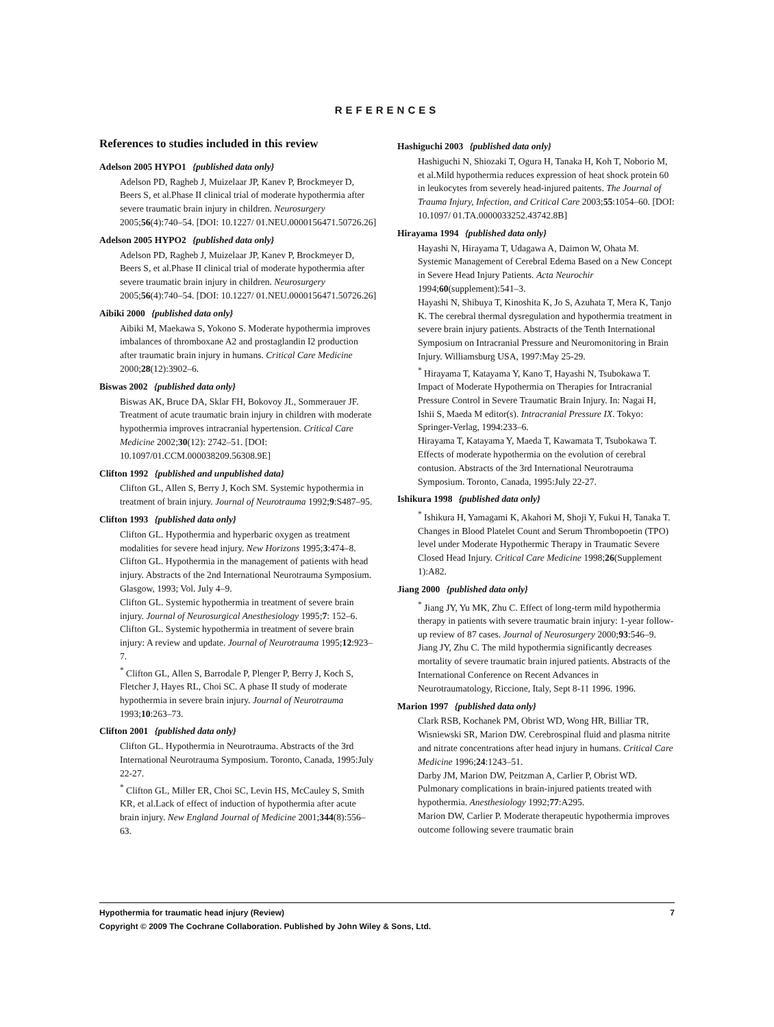REFERENCES
References to studies included in this review
Adelson 2005 HYPO1 {published data only}
Adelson PD, Ragheb J, Muizelaar JP, Kanev P, Brockmeyer D, Beers S, et al.Phase II clinical trial of moderate hypothermia after severe traumatic brain injury in children. Neurosurgery 2005;56(4):740–54. [DOI: 10.1227/ 01.NEU.0000156471.50726.26]
Adelson 2005 HYPO2 {published data only}
Adelson PD, Ragheb J, Muizelaar JP, Kanev P, Brockmeyer D, Beers S, et al.Phase II clinical trial of moderate hypothermia after severe traumatic brain injury in children. Neurosurgery 2005;56(4):740–54. [DOI: 10.1227/ 01.NEU.0000156471.50726.26]
Aibiki 2000 {published data only}
Aibiki M, Maekawa S, Yokono S. Moderate hypothermia improves imbalances of thromboxane A2 and prostaglandin I2 production after traumatic brain injury in humans. Critical Care Medicine 2000;28(12):3902–6.
Biswas 2002 {published data only}
Biswas AK, Bruce DA, Sklar FH, Bokovoy JL, Sommerauer JF. Treatment of acute traumatic brain injury in children with moderate hypothermia improves intracranial hypertension. Critical Care Medicine 2002;30(12): 2742–51. [DOI: 10.1097/01.CCM.000038209.56308.9E]
Clifton 1992 {published and unpublished data}
Clifton GL, Allen S, Berry J, Koch SM. Systemic hypothermia in treatment of brain injury. Journal of Neurotrauma 1992;9:S487–95.
Clifton 1993 {published data only}
Clifton GL. Hypothermia and hyperbaric oxygen as treatment modalities for severe head injury. New Horizons 1995;3:474–8.
Clifton GL. Hypothermia in the management of patients with head injury. Abstracts of the 2nd International Neurotrauma Symposium. Glasgow, 1993; Vol. July 4–9.
Clifton GL. Systemic hypothermia in treatment of severe brain injury. Journal of Neurosurgical Anesthesiology 1995;7: 152–6.
Clifton GL. Systemic hypothermia in treatment of severe brain injury: A review and update. Journal of Neurotrauma 1995;12:923–7.
<sup>*</sup> Clifton GL, Allen S, Barrodale P, Plenger P, Berry J, Koch S, Fletcher J, Hayes RL, Choi SC. A phase II study of moderate hypothermia in severe brain injury. Journal of Neurotrauma 1993;10:263–73.
Clifton 2001 {published data only}
Clifton GL. Hypothermia in Neurotrauma. Abstracts of the 3rd International Neurotrauma Symposium. Toronto, Canada, 1995:July 22-27.
<sup>*</sup> Clifton GL, Miller ER, Choi SC, Levin HS, McCauley S, Smith KR, et al.Lack of effect of induction of hypothermia after acute brain injury. New England Journal of Medicine 2001;344(8):556–63.
Hashiguchi 2003 {published data only}
Hashiguchi N, Shiozaki T, Ogura H, Tanaka H, Koh T, Noborio M, et al.Mild hypothermia reduces expression of heat shock protein 60 in leukocytes from severely head-injured paitents. The Journal of Trauma Injury, Infection, and Critical Care 2003;55:1054–60. [DOI: 10.1097/ 01.TA.0000033252.43742.8B]
Hirayama 1994 {published data only}
Hayashi N, Hirayama T, Udagawa A, Daimon W, Ohata M. Systemic Management of Cerebral Edema Based on a New Concept in Severe Head Injury Patients. Acta Neurochir 1994;60(supplement):541–3.
Hayashi N, Shibuya T, Kinoshita K, Jo S, Azuhata T, Mera K, Tanjo K. The cerebral thermal dysregulation and hypothermia treatment in severe brain injury patients. Abstracts of the Tenth International Symposium on Intracranial Pressure and Neuromonitoring in Brain Injury. Williamsburg USA, 1997:May 25-29.
<sup>*</sup> Hirayama T, Katayama Y, Kano T, Hayashi N, Tsubokawa T. Impact of Moderate Hypothermia on Therapies for Intracranial Pressure Control in Severe Traumatic Brain Injury. In: Nagai H, Ishii S, Maeda M editor(s). Intracranial Pressure IX. Tokyo: Springer-Verlag, 1994:233–6.
Hirayama T, Katayama Y, Maeda T, Kawamata T, Tsubokawa T. Effects of moderate hypothermia on the evolution of cerebral contusion. Abstracts of the 3rd International Neurotrauma Symposium. Toronto, Canada, 1995:July 22-27.
Ishikura 1998 {published data only}
<sup>*</sup> Ishikura H, Yamagami K, Akahori M, Shoji Y, Fukui H, Tanaka T. Changes in Blood Platelet Count and Serum Thrombopoetin (TPO) level under Moderate Hypothermic Therapy in Traumatic Severe Closed Head Injury. Critical Care Medicine 1998;26(Supplement 1):A82.
Jiang 2000 {published data only}
<sup>*</sup> Jiang JY, Yu MK, Zhu C. Effect of long-term mild hypothermia therapy in patients with severe traumatic brain injury: 1-year follow-up review of 87 cases. Journal of Neurosurgery 2000;93:546–9.
Jiang JY, Zhu C. The mild hypothermia significantly decreases mortality of severe traumatic brain injured patients. Abstracts of the International Conference on Recent Advances in Neurotraumatology, Riccione, Italy, Sept 8-11 1996. 1996.
Marion 1997 {published data only}
Clark RSB, Kochanek PM, Obrist WD, Wong HR, Billiar TR, Wisniewski SR, Marion DW. Cerebrospinal fluid and plasma nitrite and nitrate concentrations after head injury in humans. Critical Care Medicine 1996;24:1243–51.
Darby JM, Marion DW, Peitzman A, Carlier P, Obrist WD. Pulmonary complications in brain-injured patients treated with hypothermia. Anesthesiology 1992;77:A295.
Marion DW, Carlier P. Moderate therapeutic hypothermia improves outcome following severe traumatic brain
Hypothermia for traumatic head injury (Review) 7
Copyright © 2009 The Cochrane Collaboration. Published by John Wiley & Sons, Ltd.